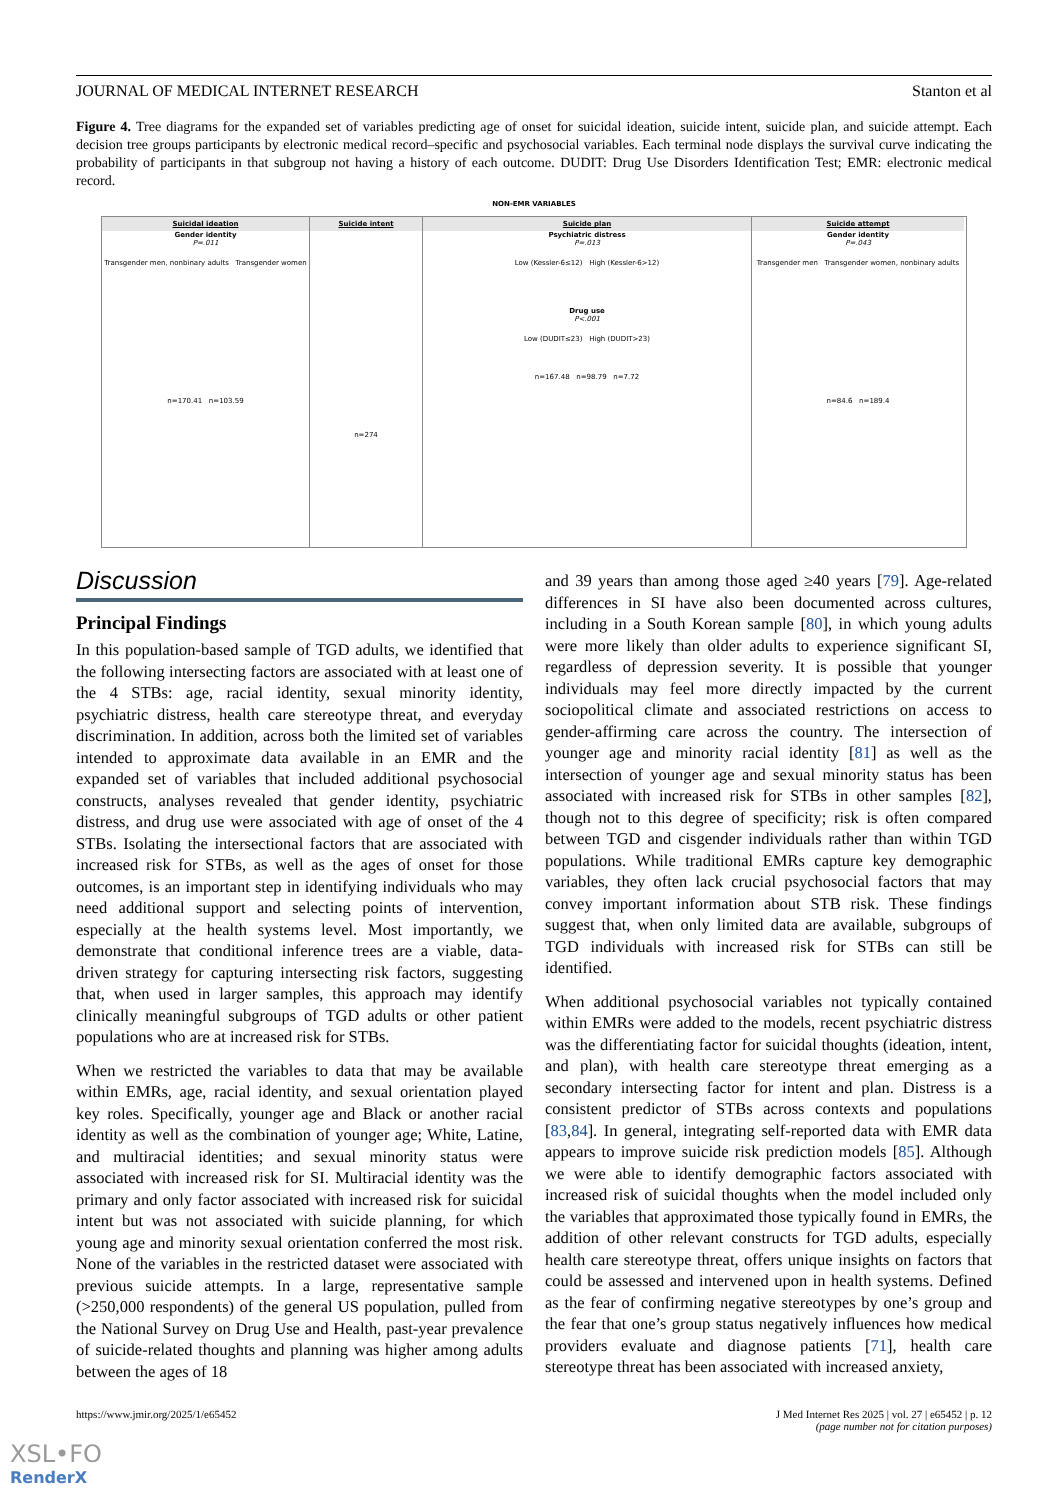JOURNAL OF MEDICAL INTERNET RESEARCH Stanton et al
Figure 4. Tree diagrams for the expanded set of variables predicting age of onset for suicidal ideation, suicide intent, suicide plan, and suicide attempt. Each decision tree groups participants by electronic medical record–specific and psychosocial variables. Each terminal node displays the survival curve indicating the probability of participants in that subgroup not having a history of each outcome. DUDIT: Drug Use Disorders Identification Test; EMR: electronic medical record.
NON-EMR VARIABLES
Suicidal ideation
Gender identity
P=.011
Transgender men, nonbinary adults Transgender women
n=170.41 n=103.59
Suicide intent
n=274
Suicide plan
Psychiatric distress
P=.013
Low (Kessler-6≤12) High (Kessler-6>12)
Drug use
P<.001
Low (DUDIT≤23) High (DUDIT>23)
n=167.48 n=98.79 n=7.72
Suicide attempt
Gender identity
P=.043
Transgender men Transgender women, nonbinary adults
n=84.6 n=189.4
Discussion
Principal Findings
In this population-based sample of TGD adults, we identified that the following intersecting factors are associated with at least one of the 4 STBs: age, racial identity, sexual minority identity, psychiatric distress, health care stereotype threat, and everyday discrimination. In addition, across both the limited set of variables intended to approximate data available in an EMR and the expanded set of variables that included additional psychosocial constructs, analyses revealed that gender identity, psychiatric distress, and drug use were associated with age of onset of the 4 STBs. Isolating the intersectional factors that are associated with increased risk for STBs, as well as the ages of onset for those outcomes, is an important step in identifying individuals who may need additional support and selecting points of intervention, especially at the health systems level. Most importantly, we demonstrate that conditional inference trees are a viable, data-driven strategy for capturing intersecting risk factors, suggesting that, when used in larger samples, this approach may identify clinically meaningful subgroups of TGD adults or other patient populations who are at increased risk for STBs.
When we restricted the variables to data that may be available within EMRs, age, racial identity, and sexual orientation played key roles. Specifically, younger age and Black or another racial identity as well as the combination of younger age; White, Latine, and multiracial identities; and sexual minority status were associated with increased risk for SI. Multiracial identity was the primary and only factor associated with increased risk for suicidal intent but was not associated with suicide planning, for which young age and minority sexual orientation conferred the most risk. None of the variables in the restricted dataset were associated with previous suicide attempts. In a large, representative sample (>250,000 respondents) of the general US population, pulled from the National Survey on Drug Use and Health, past-year prevalence of suicide-related thoughts and planning was higher among adults between the ages of 18
and 39 years than among those aged ≥40 years [79]. Age-related differences in SI have also been documented across cultures, including in a South Korean sample [80], in which young adults were more likely than older adults to experience significant SI, regardless of depression severity. It is possible that younger individuals may feel more directly impacted by the current sociopolitical climate and associated restrictions on access to gender-affirming care across the country. The intersection of younger age and minority racial identity [81] as well as the intersection of younger age and sexual minority status has been associated with increased risk for STBs in other samples [82], though not to this degree of specificity; risk is often compared between TGD and cisgender individuals rather than within TGD populations. While traditional EMRs capture key demographic variables, they often lack crucial psychosocial factors that may convey important information about STB risk. These findings suggest that, when only limited data are available, subgroups of TGD individuals with increased risk for STBs can still be identified.
When additional psychosocial variables not typically contained within EMRs were added to the models, recent psychiatric distress was the differentiating factor for suicidal thoughts (ideation, intent, and plan), with health care stereotype threat emerging as a secondary intersecting factor for intent and plan. Distress is a consistent predictor of STBs across contexts and populations [83,84]. In general, integrating self-reported data with EMR data appears to improve suicide risk prediction models [85]. Although we were able to identify demographic factors associated with increased risk of suicidal thoughts when the model included only the variables that approximated those typically found in EMRs, the addition of other relevant constructs for TGD adults, especially health care stereotype threat, offers unique insights on factors that could be assessed and intervened upon in health systems. Defined as the fear of confirming negative stereotypes by one’s group and the fear that one’s group status negatively influences how medical providers evaluate and diagnose patients [71], health care stereotype threat has been associated with increased anxiety,
https://www.jmir.org/2025/1/e65452 J Med Internet Res 2025 | vol. 27 | e65452 | p. 12
(page number not for citation purposes)
XSL•FO
RenderX